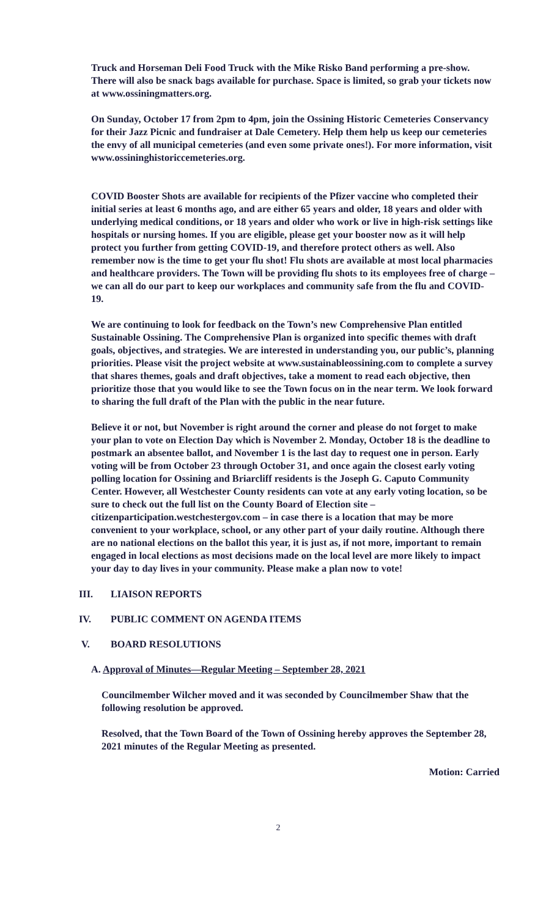Truck and Horseman Deli Food Truck with the Mike Risko Band performing a pre-show. There will also be snack bags available for purchase. Space is limited, so grab your tickets now at www.ossiningmatters.org.
On Sunday, October 17 from 2pm to 4pm, join the Ossining Historic Cemeteries Conservancy for their Jazz Picnic and fundraiser at Dale Cemetery. Help them help us keep our cemeteries the envy of all municipal cemeteries (and even some private ones!). For more information, visit www.ossininghistoriccemeteries.org.
COVID Booster Shots are available for recipients of the Pfizer vaccine who completed their initial series at least 6 months ago, and are either 65 years and older, 18 years and older with underlying medical conditions, or 18 years and older who work or live in high-risk settings like hospitals or nursing homes. If you are eligible, please get your booster now as it will help protect you further from getting COVID-19, and therefore protect others as well. Also remember now is the time to get your flu shot! Flu shots are available at most local pharmacies and healthcare providers. The Town will be providing flu shots to its employees free of charge – we can all do our part to keep our workplaces and community safe from the flu and COVID-19.
We are continuing to look for feedback on the Town’s new Comprehensive Plan entitled Sustainable Ossining. The Comprehensive Plan is organized into specific themes with draft goals, objectives, and strategies. We are interested in understanding you, our public’s, planning priorities. Please visit the project website at www.sustainableossining.com to complete a survey that shares themes, goals and draft objectives, take a moment to read each objective, then prioritize those that you would like to see the Town focus on in the near term. We look forward to sharing the full draft of the Plan with the public in the near future.
Believe it or not, but November is right around the corner and please do not forget to make your plan to vote on Election Day which is November 2. Monday, October 18 is the deadline to postmark an absentee ballot, and November 1 is the last day to request one in person. Early voting will be from October 23 through October 31, and once again the closest early voting polling location for Ossining and Briarcliff residents is the Joseph G. Caputo Community Center. However, all Westchester County residents can vote at any early voting location, so be sure to check out the full list on the County Board of Election site – citizenparticipation.westchestergov.com – in case there is a location that may be more convenient to your workplace, school, or any other part of your daily routine. Although there are no national elections on the ballot this year, it is just as, if not more, important to remain engaged in local elections as most decisions made on the local level are more likely to impact your day to day lives in your community. Please make a plan now to vote!
III. LIAISON REPORTS
IV. PUBLIC COMMENT ON AGENDA ITEMS
V. BOARD RESOLUTIONS
A. Approval of Minutes—Regular Meeting – September 28, 2021
Councilmember Wilcher moved and it was seconded by Councilmember Shaw that the following resolution be approved.
Resolved, that the Town Board of the Town of Ossining hereby approves the September 28, 2021 minutes of the Regular Meeting as presented.
Motion: Carried
2